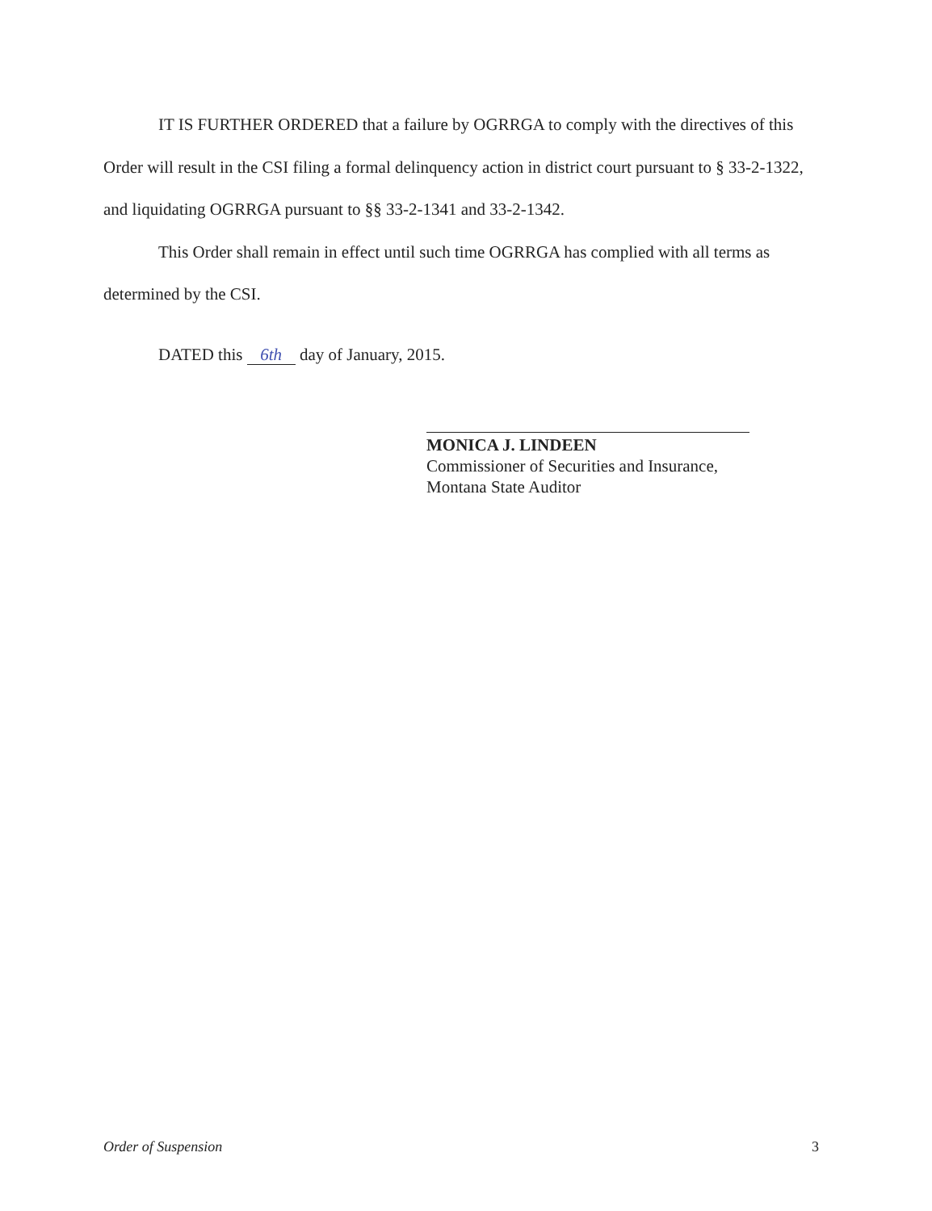IT IS FURTHER ORDERED that a failure by OGRRGA to comply with the directives of this Order will result in the CSI filing a formal delinquency action in district court pursuant to § 33-2-1322, and liquidating OGRRGA pursuant to §§ 33-2-1341 and 33-2-1342.
This Order shall remain in effect until such time OGRRGA has complied with all terms as determined by the CSI.
DATED this 6th day of January, 2015.
MONICA J. LINDEEN
Commissioner of Securities and Insurance,
Montana State Auditor
Order of Suspension 3